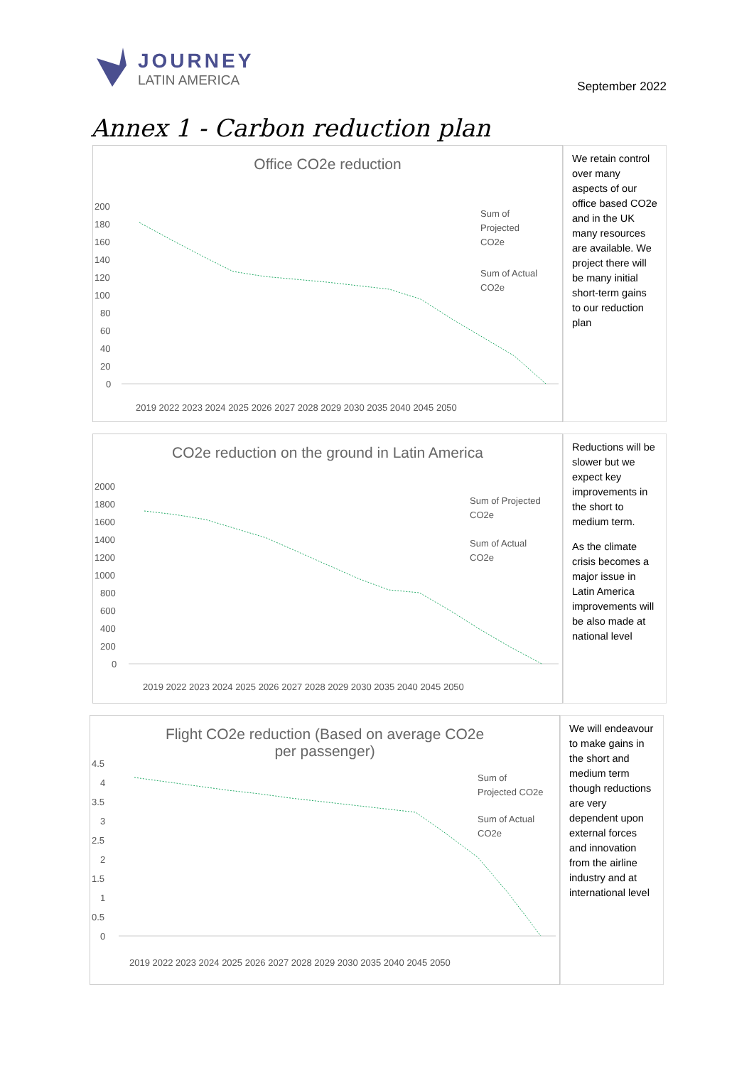JOURNEY
LATIN AMERICA
September 2022
Annex 1 - Carbon reduction plan
Office CO2e reduction
200
180
160
140
120
100
80
60
40
20
0
Sum of
Projected
CO2e
Sum of Actual
CO2e
2019 2022 2023 2024 2025 2026 2027 2028 2029 2030 2035 2040 2045 2050
We retain control over many aspects of our office based CO2e and in the UK many resources are available. We project there will be many initial short-term gains to our reduction plan
CO2e reduction on the ground in Latin America
2000
1800
1600
1400
1200
1000
800
600
400
200
0
Sum of Projected
CO2e
Sum of Actual
CO2e
2019 2022 2023 2024 2025 2026 2027 2028 2029 2030 2035 2040 2045 2050
Reductions will be slower but we expect key improvements in the short to medium term.
As the climate crisis becomes a major issue in Latin America improvements will be also made at national level
Flight CO2e reduction (Based on average CO2e
per passenger)
4.5
4
3.5
3
2.5
2
1.5
1
0.5
0
Sum of
Projected CO2e
Sum of Actual
CO2e
2019 2022 2023 2024 2025 2026 2027 2028 2029 2030 2035 2040 2045 2050
We will endeavour to make gains in the short and medium term though reductions are very dependent upon external forces and innovation from the airline industry and at international level